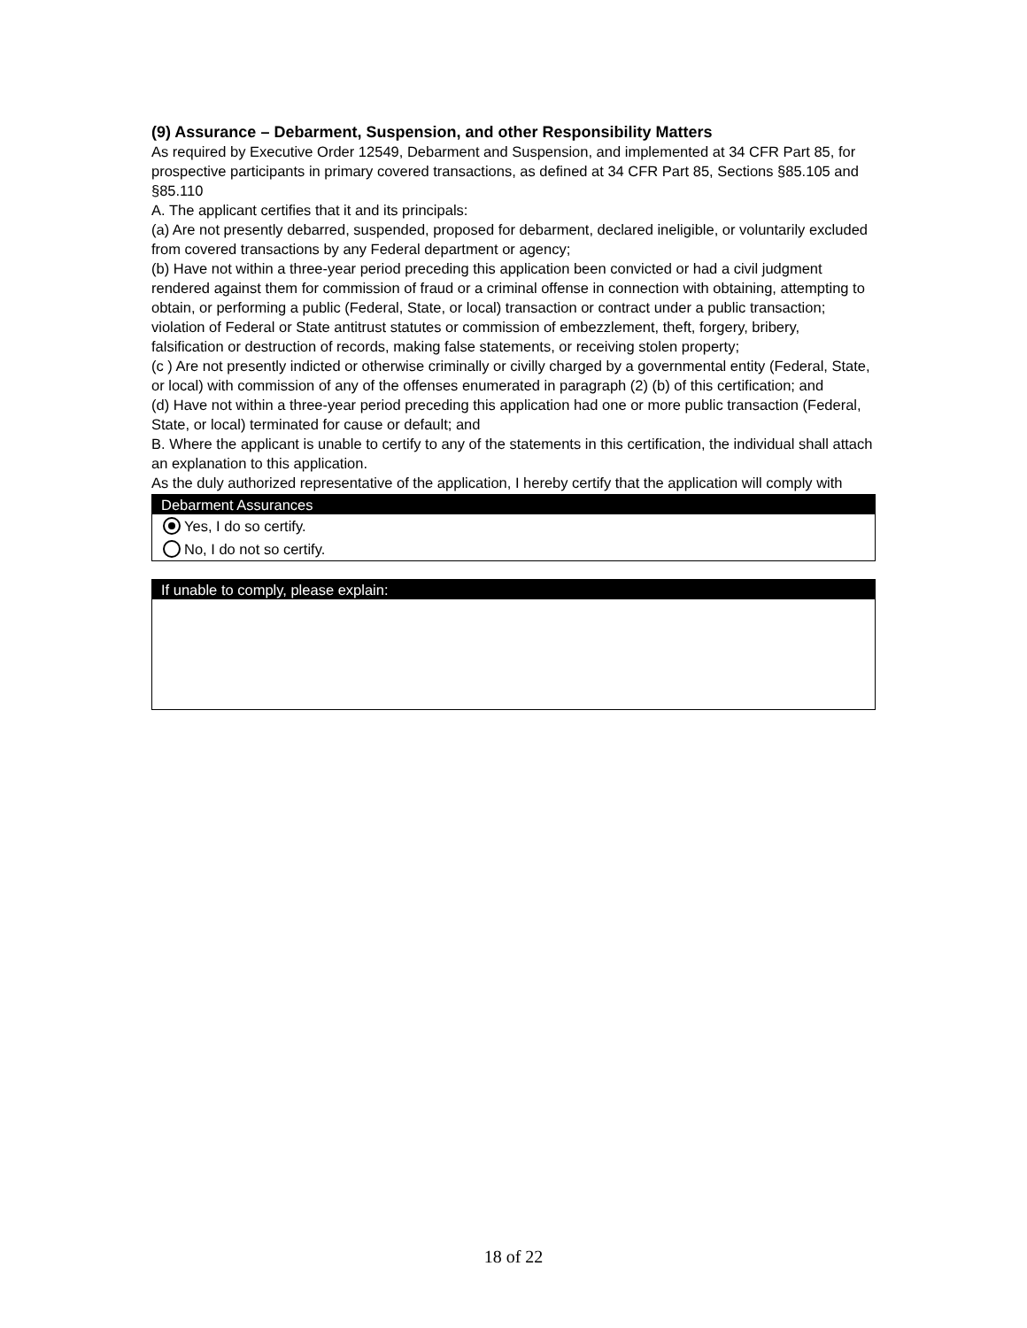(9) Assurance – Debarment, Suspension, and other Responsibility Matters
As required by Executive Order 12549, Debarment and Suspension, and implemented at 34 CFR Part 85, for prospective participants in primary covered transactions, as defined at 34 CFR Part 85, Sections §85.105 and §85.110
A. The applicant certifies that it and its principals:
(a) Are not presently debarred, suspended, proposed for debarment, declared ineligible, or voluntarily excluded from covered transactions by any Federal department or agency;
(b) Have not within a three-year period preceding this application been convicted or had a civil judgment rendered against them for commission of fraud or a criminal offense in connection with obtaining, attempting to obtain, or performing a public (Federal, State, or local) transaction or contract under a public transaction; violation of Federal or State antitrust statutes or commission of embezzlement, theft, forgery, bribery, falsification or destruction of records, making false statements, or receiving stolen property;
(c ) Are not presently indicted or otherwise criminally or civilly charged by a governmental entity (Federal, State, or local) with commission of any of the offenses enumerated in paragraph (2) (b) of this certification; and
(d) Have not within a three-year period preceding this application had one or more public transaction (Federal, State, or local) terminated for cause or default; and
B. Where the applicant is unable to certify to any of the statements in this certification, the individual shall attach an explanation to this application.
As the duly authorized representative of the application, I hereby certify that the application will comply with
Debarment Assurances
Yes, I do so certify.
No, I do not so certify.
If unable to comply, please explain:
18 of 22